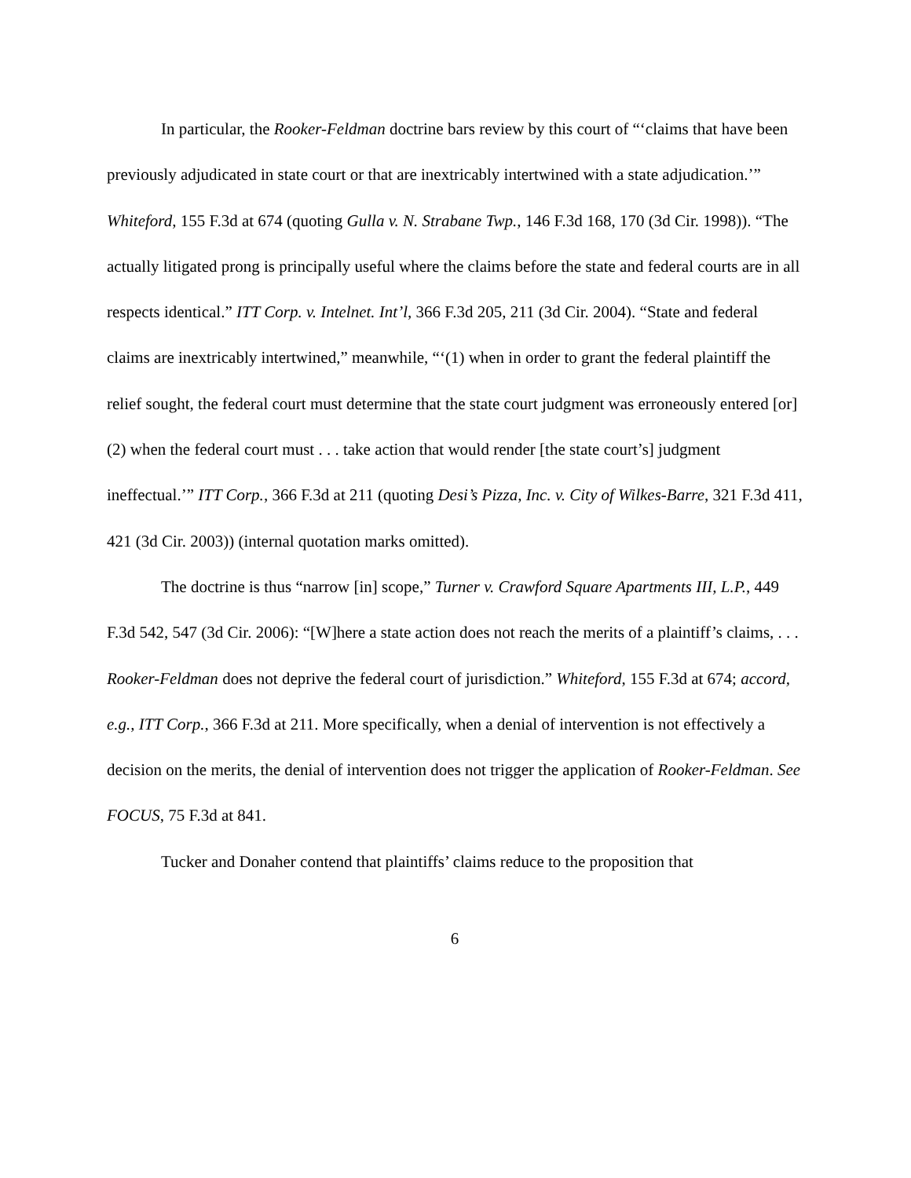In particular, the Rooker-Feldman doctrine bars review by this court of “‘claims that have been previously adjudicated in state court or that are inextricably intertwined with a state adjudication.’” Whiteford, 155 F.3d at 674 (quoting Gulla v. N. Strabane Twp., 146 F.3d 168, 170 (3d Cir. 1998)). “The actually litigated prong is principally useful where the claims before the state and federal courts are in all respects identical.” ITT Corp. v. Intelnet. Int’l, 366 F.3d 205, 211 (3d Cir. 2004). “State and federal claims are inextricably intertwined,” meanwhile, “‘(1) when in order to grant the federal plaintiff the relief sought, the federal court must determine that the state court judgment was erroneously entered [or] (2) when the federal court must . . . take action that would render [the state court’s] judgment ineffectual.’” ITT Corp., 366 F.3d at 211 (quoting Desi’s Pizza, Inc. v. City of Wilkes-Barre, 321 F.3d 411, 421 (3d Cir. 2003)) (internal quotation marks omitted).
The doctrine is thus “narrow [in] scope,” Turner v. Crawford Square Apartments III, L.P., 449 F.3d 542, 547 (3d Cir. 2006): “[W]here a state action does not reach the merits of a plaintiff’s claims, . . . Rooker-Feldman does not deprive the federal court of jurisdiction.” Whiteford, 155 F.3d at 674; accord, e.g., ITT Corp., 366 F.3d at 211. More specifically, when a denial of intervention is not effectively a decision on the merits, the denial of intervention does not trigger the application of Rooker-Feldman. See FOCUS, 75 F.3d at 841.
Tucker and Donaher contend that plaintiffs’ claims reduce to the proposition that
6